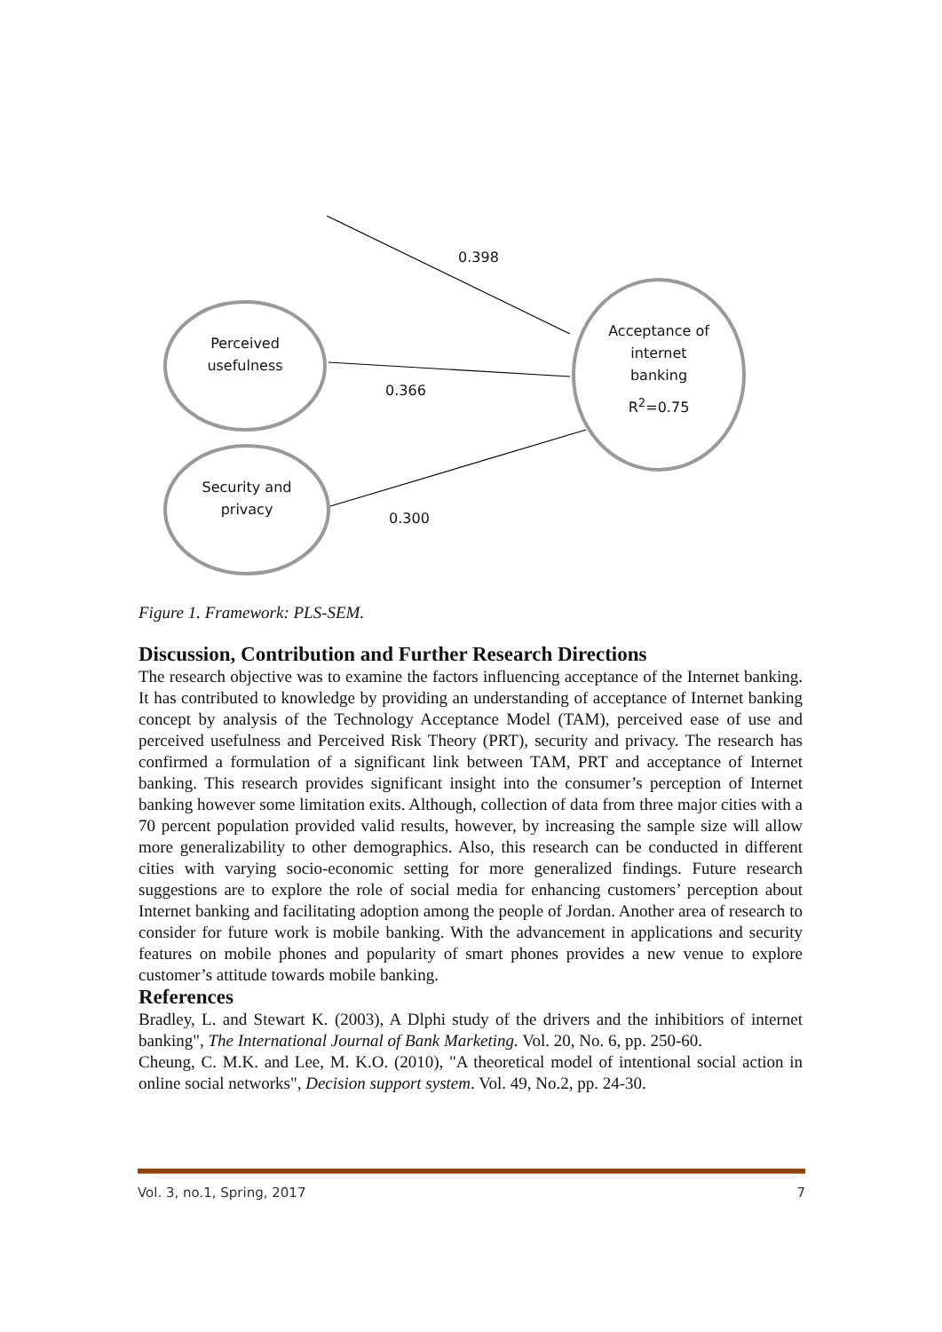0.398
0.366
0.300
Perceived usefulness
Security and privacy
Acceptance of internet banking
R<sup>2</sup>=0.75
Figure 1. Framework: PLS-SEM.
Discussion, Contribution and Further Research Directions
The research objective was to examine the factors influencing acceptance of the Internet banking. It has contributed to knowledge by providing an understanding of acceptance of Internet banking concept by analysis of the Technology Acceptance Model (TAM), perceived ease of use and perceived usefulness and Perceived Risk Theory (PRT), security and privacy. The research has confirmed a formulation of a significant link between TAM, PRT and acceptance of Internet banking. This research provides significant insight into the consumer’s perception of Internet banking however some limitation exits. Although, collection of data from three major cities with a 70 percent population provided valid results, however, by increasing the sample size will allow more generalizability to other demographics. Also, this research can be conducted in different cities with varying socio-economic setting for more generalized findings. Future research suggestions are to explore the role of social media for enhancing customers’ perception about Internet banking and facilitating adoption among the people of Jordan. Another area of research to consider for future work is mobile banking. With the advancement in applications and security features on mobile phones and popularity of smart phones provides a new venue to explore customer’s attitude towards mobile banking.
References
Bradley, L. and Stewart K. (2003), A Dlphi study of the drivers and the inhibitiors of internet banking", The International Journal of Bank Marketing. Vol. 20, No. 6, pp. 250-60.
Cheung, C. M.K. and Lee, M. K.O. (2010), "A theoretical model of intentional social action in online social networks", Decision support system. Vol. 49, No.2, pp. 24-30.
Vol. 3, no.1, Spring, 2017 7